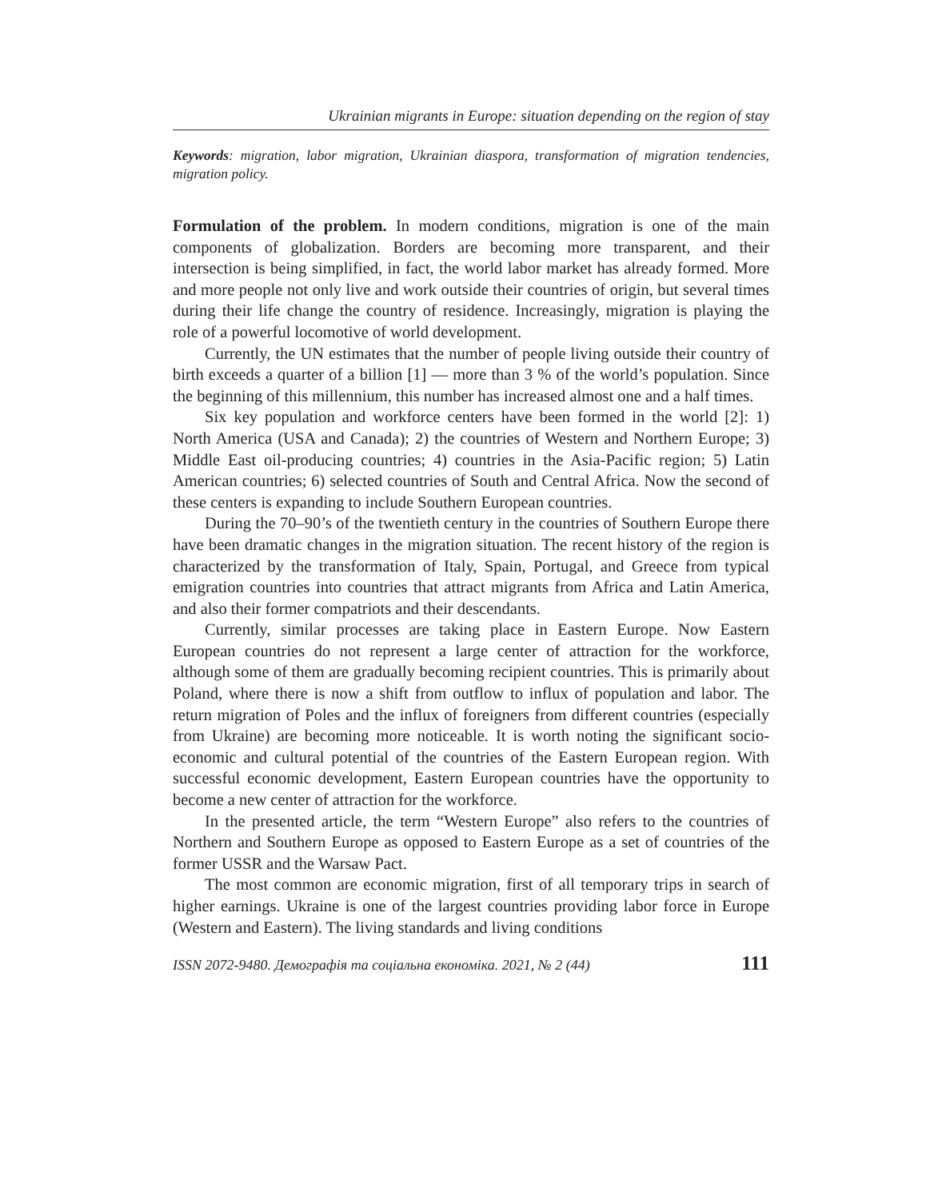Ukrainian migrants in Europe: situation depending on the region of stay
Keywords: migration, labor migration, Ukrainian diaspora, transformation of migration tendencies, migration policy.
Formulation of the problem. In modern conditions, migration is one of the main components of globalization. Borders are becoming more transparent, and their intersection is being simplified, in fact, the world labor market has already formed. More and more people not only live and work outside their countries of origin, but several times during their life change the country of residence. Increasingly, migration is playing the role of a powerful locomotive of world development.
Currently, the UN estimates that the number of people living outside their country of birth exceeds a quarter of a billion [1] — more than 3 % of the world’s population. Since the beginning of this millennium, this number has increased almost one and a half times.
Six key population and workforce centers have been formed in the world [2]: 1) North America (USA and Canada); 2) the countries of Western and Northern Europe; 3) Middle East oil-producing countries; 4) countries in the Asia-Pacific region; 5) Latin American countries; 6) selected countries of South and Central Africa. Now the second of these centers is expanding to include Southern European countries.
During the 70–90’s of the twentieth century in the countries of Southern Europe there have been dramatic changes in the migration situation. The recent history of the region is characterized by the transformation of Italy, Spain, Portugal, and Greece from typical emigration countries into countries that attract migrants from Africa and Latin America, and also their former compatriots and their descendants.
Currently, similar processes are taking place in Eastern Europe. Now Eastern European countries do not represent a large center of attraction for the workforce, although some of them are gradually becoming recipient countries. This is primarily about Poland, where there is now a shift from outflow to influx of population and labor. The return migration of Poles and the influx of foreigners from different countries (especially from Ukraine) are becoming more noticeable. It is worth noting the significant socio-economic and cultural potential of the countries of the Eastern European region. With successful economic development, Eastern European countries have the opportunity to become a new center of attraction for the workforce.
In the presented article, the term “Western Europe” also refers to the countries of Northern and Southern Europe as opposed to Eastern Europe as a set of countries of the former USSR and the Warsaw Pact.
The most common are economic migration, first of all temporary trips in search of higher earnings. Ukraine is one of the largest countries providing labor force in Europe (Western and Eastern). The living standards and living conditions
ISSN 2072-9480. Демографія та соціальна економіка. 2021, № 2 (44) 111